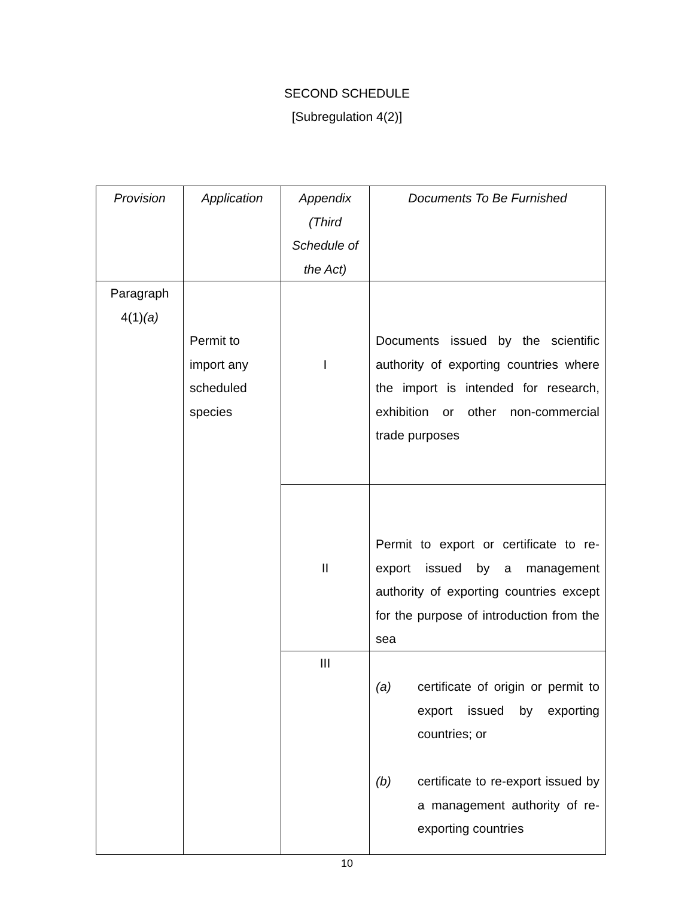SECOND SCHEDULE
[Subregulation 4(2)]
| Provision | Application | Appendix (Third Schedule of the Act) | Documents To Be Furnished |
| --- | --- | --- | --- |
| Paragraph 4(1) (a) | Permit to import any scheduled species | I | Documents issued by the scientific authority of exporting countries where the import is intended for research, exhibition or other non-commercial trade purposes |
| | | II | Permit to export or certificate to re-export issued by a management authority of exporting countries except for the purpose of introduction from the sea |
| | | III | (a) certificate of origin or permit to export issued by exporting countries; or (b) certificate to re-export issued by a management authority of re-exporting countries |
10